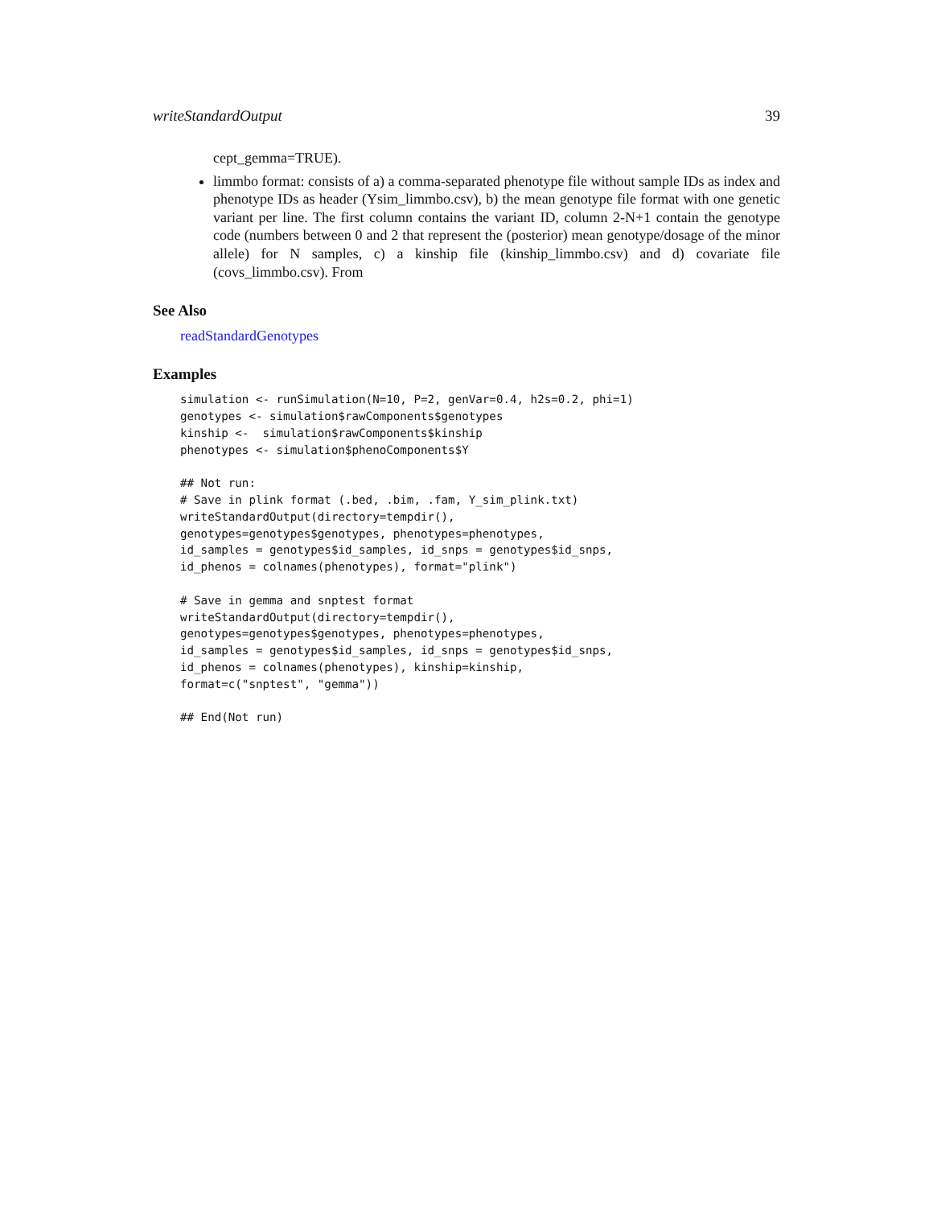writeStandardOutput 39
cept_gemma=TRUE).
limmbo format: consists of a) a comma-separated phenotype file without sample IDs as index and phenotype IDs as header (Ysim_limmbo.csv), b) the mean genotype file format with one genetic variant per line. The first column contains the variant ID, column 2-N+1 contain the genotype code (numbers between 0 and 2 that represent the (posterior) mean genotype/dosage of the minor allele) for N samples, c) a kinship file (kinship_limmbo.csv) and d) covariate file (covs_limmbo.csv). From
See Also
readStandardGenotypes
Examples
simulation <- runSimulation(N=10, P=2, genVar=0.4, h2s=0.2, phi=1)
genotypes <- simulation$rawComponents$genotypes
kinship <-  simulation$rawComponents$kinship
phenotypes <- simulation$phenoComponents$Y

## Not run:
# Save in plink format (.bed, .bim, .fam, Y_sim_plink.txt)
writeStandardOutput(directory=tempdir(),
genotypes=genotypes$genotypes, phenotypes=phenotypes,
id_samples = genotypes$id_samples, id_snps = genotypes$id_snps,
id_phenos = colnames(phenotypes), format="plink")

# Save in gemma and snptest format
writeStandardOutput(directory=tempdir(),
genotypes=genotypes$genotypes, phenotypes=phenotypes,
id_samples = genotypes$id_samples, id_snps = genotypes$id_snps,
id_phenos = colnames(phenotypes), kinship=kinship,
format=c("snptest", "gemma"))

## End(Not run)